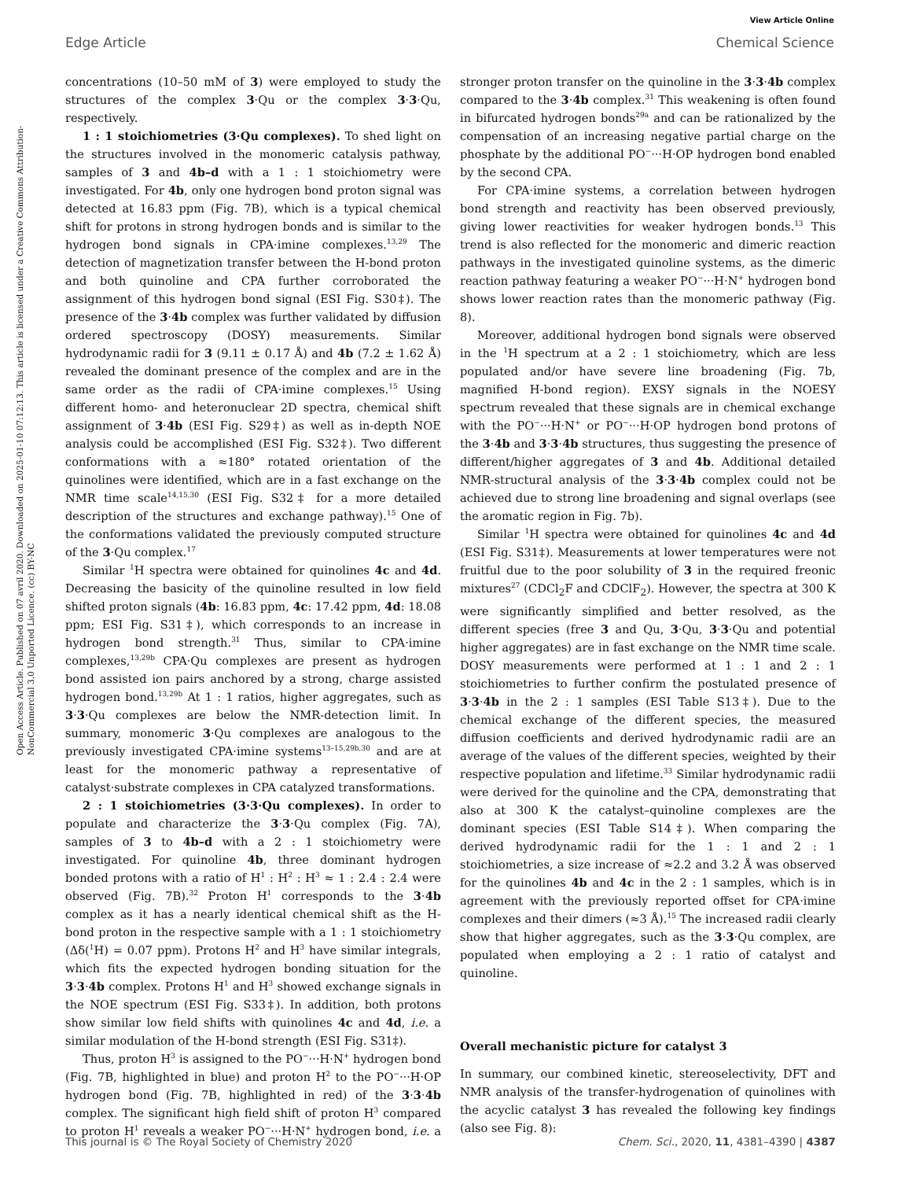View Article Online
Edge Article Chemical Science
Open Access Article. Published on 07 avril 2020. Downloaded on 2025-01-10 07:12:13. This article is licensed under a Creative Commons Attribution-NonCommercial 3.0 Unported Licence. (cc) BY-NC
concentrations (10–50 mM of 3) were employed to study the structures of the complex 3·Qu or the complex 3·3·Qu, respectively.
1 : 1 stoichiometries (3·Qu complexes). To shed light on the structures involved in the monomeric catalysis pathway, samples of 3 and 4b–d with a 1 : 1 stoichiometry were investigated. For 4b, only one hydrogen bond proton signal was detected at 16.83 ppm (Fig. 7B), which is a typical chemical shift for protons in strong hydrogen bonds and is similar to the hydrogen bond signals in CPA·imine complexes.<sup>13,29</sup> The detection of magnetization transfer between the H-bond proton and both quinoline and CPA further corroborated the assignment of this hydrogen bond signal (ESI Fig. S30‡). The presence of the 3·4b complex was further validated by diffusion ordered spectroscopy (DOSY) measurements. Similar hydrodynamic radii for 3 (9.11 ± 0.17 Å) and 4b (7.2 ± 1.62 Å) revealed the dominant presence of the complex and are in the same order as the radii of CPA·imine complexes.<sup>15</sup> Using different homo- and heteronuclear 2D spectra, chemical shift assignment of 3·4b (ESI Fig. S29‡) as well as in-depth NOE analysis could be accomplished (ESI Fig. S32‡). Two different conformations with a ≈180° rotated orientation of the quinolines were identified, which are in a fast exchange on the NMR time scale<sup>14,15,30</sup> (ESI Fig. S32‡ for a more detailed description of the structures and exchange pathway).<sup>15</sup> One of the conformations validated the previously computed structure of the 3·Qu complex.<sup>17</sup>
Similar <sup>1</sup>H spectra were obtained for quinolines 4c and 4d. Decreasing the basicity of the quinoline resulted in low field shifted proton signals (4b: 16.83 ppm, 4c: 17.42 ppm, 4d: 18.08 ppm; ESI Fig. S31‡), which corresponds to an increase in hydrogen bond strength.<sup>31</sup> Thus, similar to CPA·imine complexes,<sup>13,29b</sup> CPA·Qu complexes are present as hydrogen bond assisted ion pairs anchored by a strong, charge assisted hydrogen bond.<sup>13,29b</sup> At 1 : 1 ratios, higher aggregates, such as 3·3·Qu complexes are below the NMR-detection limit. In summary, monomeric 3·Qu complexes are analogous to the previously investigated CPA·imine systems<sup>13–15,29b,30</sup> and are at least for the monomeric pathway a representative of catalyst·substrate complexes in CPA catalyzed transformations.
2 : 1 stoichiometries (3·3·Qu complexes). In order to populate and characterize the 3·3·Qu complex (Fig. 7A), samples of 3 to 4b–d with a 2 : 1 stoichiometry were investigated. For quinoline 4b, three dominant hydrogen bonded protons with a ratio of H<sup>1</sup> : H<sup>2</sup> : H<sup>3</sup> ≈ 1 : 2.4 : 2.4 were observed (Fig. 7B).<sup>32</sup> Proton H<sup>1</sup> corresponds to the 3·4b complex as it has a nearly identical chemical shift as the H-bond proton in the respective sample with a 1 : 1 stoichiometry (Δδ(<sup>1</sup>H) = 0.07 ppm). Protons H<sup>2</sup> and H<sup>3</sup> have similar integrals, which fits the expected hydrogen bonding situation for the 3·3·4b complex. Protons H<sup>1</sup> and H<sup>3</sup> showed exchange signals in the NOE spectrum (ESI Fig. S33‡). In addition, both protons show similar low field shifts with quinolines 4c and 4d, i.e. a similar modulation of the H-bond strength (ESI Fig. S31‡).
Thus, proton H<sup>3</sup> is assigned to the PO<sup>−</sup>···H·N<sup>+</sup> hydrogen bond (Fig. 7B, highlighted in blue) and proton H<sup>2</sup> to the PO<sup>−</sup>···H·OP hydrogen bond (Fig. 7B, highlighted in red) of the 3·3·4b complex. The significant high field shift of proton H<sup>3</sup> compared to proton H<sup>1</sup> reveals a weaker PO<sup>−</sup>···H·N<sup>+</sup> hydrogen bond, i.e. a stronger proton transfer on the quinoline in the 3·3·4b complex compared to the 3·4b complex.<sup>31</sup> This weakening is often found in bifurcated hydrogen bonds<sup>29a</sup> and can be rationalized by the compensation of an increasing negative partial charge on the phosphate by the additional PO<sup>−</sup>···H·OP hydrogen bond enabled by the second CPA.
For CPA·imine systems, a correlation between hydrogen bond strength and reactivity has been observed previously, giving lower reactivities for weaker hydrogen bonds.<sup>13</sup> This trend is also reflected for the monomeric and dimeric reaction pathways in the investigated quinoline systems, as the dimeric reaction pathway featuring a weaker PO<sup>−</sup>···H·N<sup>+</sup> hydrogen bond shows lower reaction rates than the monomeric pathway (Fig. 8).
Moreover, additional hydrogen bond signals were observed in the <sup>1</sup>H spectrum at a 2 : 1 stoichiometry, which are less populated and/or have severe line broadening (Fig. 7b, magnified H-bond region). EXSY signals in the NOESY spectrum revealed that these signals are in chemical exchange with the PO<sup>−</sup>···H·N<sup>+</sup> or PO<sup>−</sup>···H·OP hydrogen bond protons of the 3·4b and 3·3·4b structures, thus suggesting the presence of different/higher aggregates of 3 and 4b. Additional detailed NMR-structural analysis of the 3·3·4b complex could not be achieved due to strong line broadening and signal overlaps (see the aromatic region in Fig. 7b).
Similar <sup>1</sup>H spectra were obtained for quinolines 4c and 4d (ESI Fig. S31‡). Measurements at lower temperatures were not fruitful due to the poor solubility of 3 in the required freonic mixtures<sup>27</sup> (CDCl<sub>2</sub>F and CDClF<sub>2</sub>). However, the spectra at 300 K were significantly simplified and better resolved, as the different species (free 3 and Qu, 3·Qu, 3·3·Qu and potential higher aggregates) are in fast exchange on the NMR time scale. DOSY measurements were performed at 1 : 1 and 2 : 1 stoichiometries to further confirm the postulated presence of 3·3·4b in the 2 : 1 samples (ESI Table S13‡). Due to the chemical exchange of the different species, the measured diffusion coefficients and derived hydrodynamic radii are an average of the values of the different species, weighted by their respective population and lifetime.<sup>33</sup> Similar hydrodynamic radii were derived for the quinoline and the CPA, demonstrating that also at 300 K the catalyst–quinoline complexes are the dominant species (ESI Table S14‡). When comparing the derived hydrodynamic radii for the 1 : 1 and 2 : 1 stoichiometries, a size increase of ≈2.2 and 3.2 Å was observed for the quinolines 4b and 4c in the 2 : 1 samples, which is in agreement with the previously reported offset for CPA·imine complexes and their dimers (≈3 Å).<sup>15</sup> The increased radii clearly show that higher aggregates, such as the 3·3·Qu complex, are populated when employing a 2 : 1 ratio of catalyst and quinoline.
Overall mechanistic picture for catalyst 3
In summary, our combined kinetic, stereoselectivity, DFT and NMR analysis of the transfer-hydrogenation of quinolines with the acyclic catalyst 3 has revealed the following key findings (also see Fig. 8):
This journal is © The Royal Society of Chemistry 2020 Chem. Sci., 2020, 11, 4381–4390 | 4387